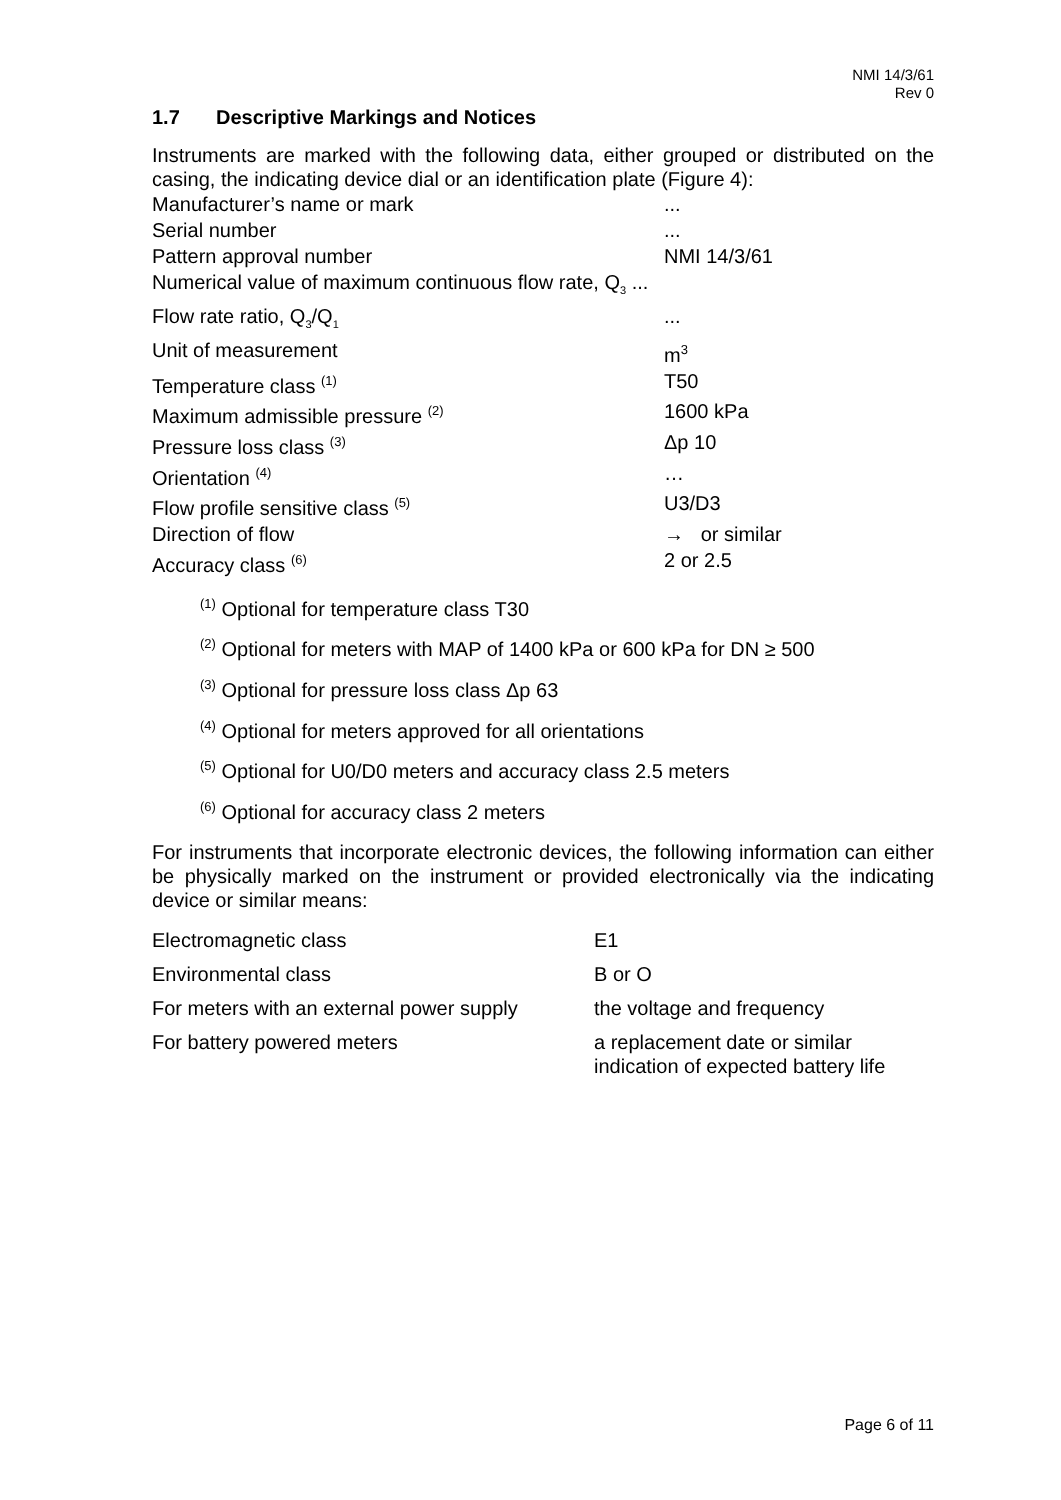NMI 14/3/61
Rev 0
1.7 Descriptive Markings and Notices
Instruments are marked with the following data, either grouped or distributed on the casing, the indicating device dial or an identification plate (Figure 4):
| Manufacturer’s name or mark | ... |
| Serial number | ... |
| Pattern approval number | NMI 14/3/61 |
| Numerical value of maximum continuous flow rate, Q<sub>3</sub> ... | |
| Flow rate ratio, Q<sub>3</sub>/Q<sub>1</sub> | ... |
| Unit of measurement | m<sup>3</sup> |
| Temperature class <sup>(1)</sup> | T50 |
| Maximum admissible pressure <sup>(2)</sup> | 1600 kPa |
| Pressure loss class <sup>(3)</sup> | Δp 10 |
| Orientation <sup>(4)</sup> | … |
| Flow profile sensitive class <sup>(5)</sup> | U3/D3 |
| Direction of flow | → or similar |
| Accuracy class <sup>(6)</sup> | 2 or 2.5 |
<sup>(1)</sup> Optional for temperature class T30
<sup>(2)</sup> Optional for meters with MAP of 1400 kPa or 600 kPa for DN ≥ 500
<sup>(3)</sup> Optional for pressure loss class Δp 63
<sup>(4)</sup> Optional for meters approved for all orientations
<sup>(5)</sup> Optional for U0/D0 meters and accuracy class 2.5 meters
<sup>(6)</sup> Optional for accuracy class 2 meters
For instruments that incorporate electronic devices, the following information can either be physically marked on the instrument or provided electronically via the indicating device or similar means:
| Electromagnetic class | E1 |
| Environmental class | B or O |
| For meters with an external power supply | the voltage and frequency |
| For battery powered meters | a replacement date or similar indication of expected battery life |
Page 6 of 11